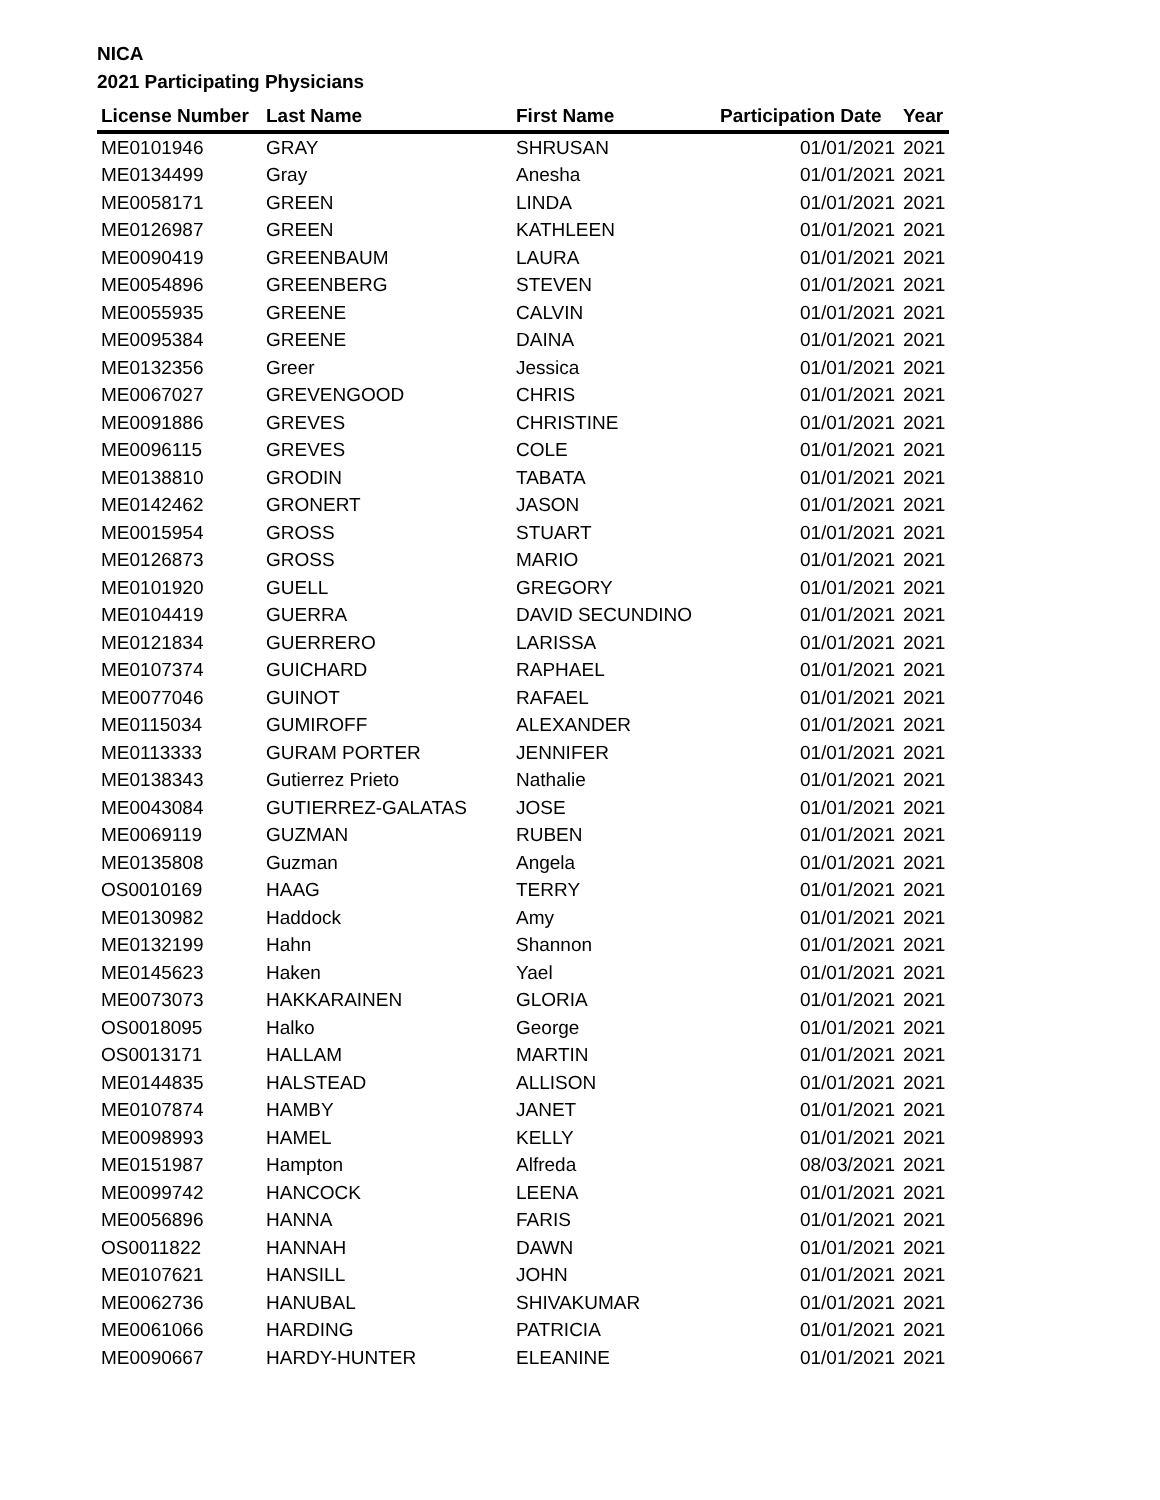NICA
2021 Participating Physicians
| License Number | Last Name | First Name | Participation Date | Year |
| --- | --- | --- | --- | --- |
| ME0101946 | GRAY | SHRUSAN | 01/01/2021 | 2021 |
| ME0134499 | Gray | Anesha | 01/01/2021 | 2021 |
| ME0058171 | GREEN | LINDA | 01/01/2021 | 2021 |
| ME0126987 | GREEN | KATHLEEN | 01/01/2021 | 2021 |
| ME0090419 | GREENBAUM | LAURA | 01/01/2021 | 2021 |
| ME0054896 | GREENBERG | STEVEN | 01/01/2021 | 2021 |
| ME0055935 | GREENE | CALVIN | 01/01/2021 | 2021 |
| ME0095384 | GREENE | DAINA | 01/01/2021 | 2021 |
| ME0132356 | Greer | Jessica | 01/01/2021 | 2021 |
| ME0067027 | GREVENGOOD | CHRIS | 01/01/2021 | 2021 |
| ME0091886 | GREVES | CHRISTINE | 01/01/2021 | 2021 |
| ME0096115 | GREVES | COLE | 01/01/2021 | 2021 |
| ME0138810 | GRODIN | TABATA | 01/01/2021 | 2021 |
| ME0142462 | GRONERT | JASON | 01/01/2021 | 2021 |
| ME0015954 | GROSS | STUART | 01/01/2021 | 2021 |
| ME0126873 | GROSS | MARIO | 01/01/2021 | 2021 |
| ME0101920 | GUELL | GREGORY | 01/01/2021 | 2021 |
| ME0104419 | GUERRA | DAVID SECUNDINO | 01/01/2021 | 2021 |
| ME0121834 | GUERRERO | LARISSA | 01/01/2021 | 2021 |
| ME0107374 | GUICHARD | RAPHAEL | 01/01/2021 | 2021 |
| ME0077046 | GUINOT | RAFAEL | 01/01/2021 | 2021 |
| ME0115034 | GUMIROFF | ALEXANDER | 01/01/2021 | 2021 |
| ME0113333 | GURAM PORTER | JENNIFER | 01/01/2021 | 2021 |
| ME0138343 | Gutierrez Prieto | Nathalie | 01/01/2021 | 2021 |
| ME0043084 | GUTIERREZ-GALATAS | JOSE | 01/01/2021 | 2021 |
| ME0069119 | GUZMAN | RUBEN | 01/01/2021 | 2021 |
| ME0135808 | Guzman | Angela | 01/01/2021 | 2021 |
| OS0010169 | HAAG | TERRY | 01/01/2021 | 2021 |
| ME0130982 | Haddock | Amy | 01/01/2021 | 2021 |
| ME0132199 | Hahn | Shannon | 01/01/2021 | 2021 |
| ME0145623 | Haken | Yael | 01/01/2021 | 2021 |
| ME0073073 | HAKKARAINEN | GLORIA | 01/01/2021 | 2021 |
| OS0018095 | Halko | George | 01/01/2021 | 2021 |
| OS0013171 | HALLAM | MARTIN | 01/01/2021 | 2021 |
| ME0144835 | HALSTEAD | ALLISON | 01/01/2021 | 2021 |
| ME0107874 | HAMBY | JANET | 01/01/2021 | 2021 |
| ME0098993 | HAMEL | KELLY | 01/01/2021 | 2021 |
| ME0151987 | Hampton | Alfreda | 08/03/2021 | 2021 |
| ME0099742 | HANCOCK | LEENA | 01/01/2021 | 2021 |
| ME0056896 | HANNA | FARIS | 01/01/2021 | 2021 |
| OS0011822 | HANNAH | DAWN | 01/01/2021 | 2021 |
| ME0107621 | HANSILL | JOHN | 01/01/2021 | 2021 |
| ME0062736 | HANUBAL | SHIVAKUMAR | 01/01/2021 | 2021 |
| ME0061066 | HARDING | PATRICIA | 01/01/2021 | 2021 |
| ME0090667 | HARDY-HUNTER | ELEANINE | 01/01/2021 | 2021 |